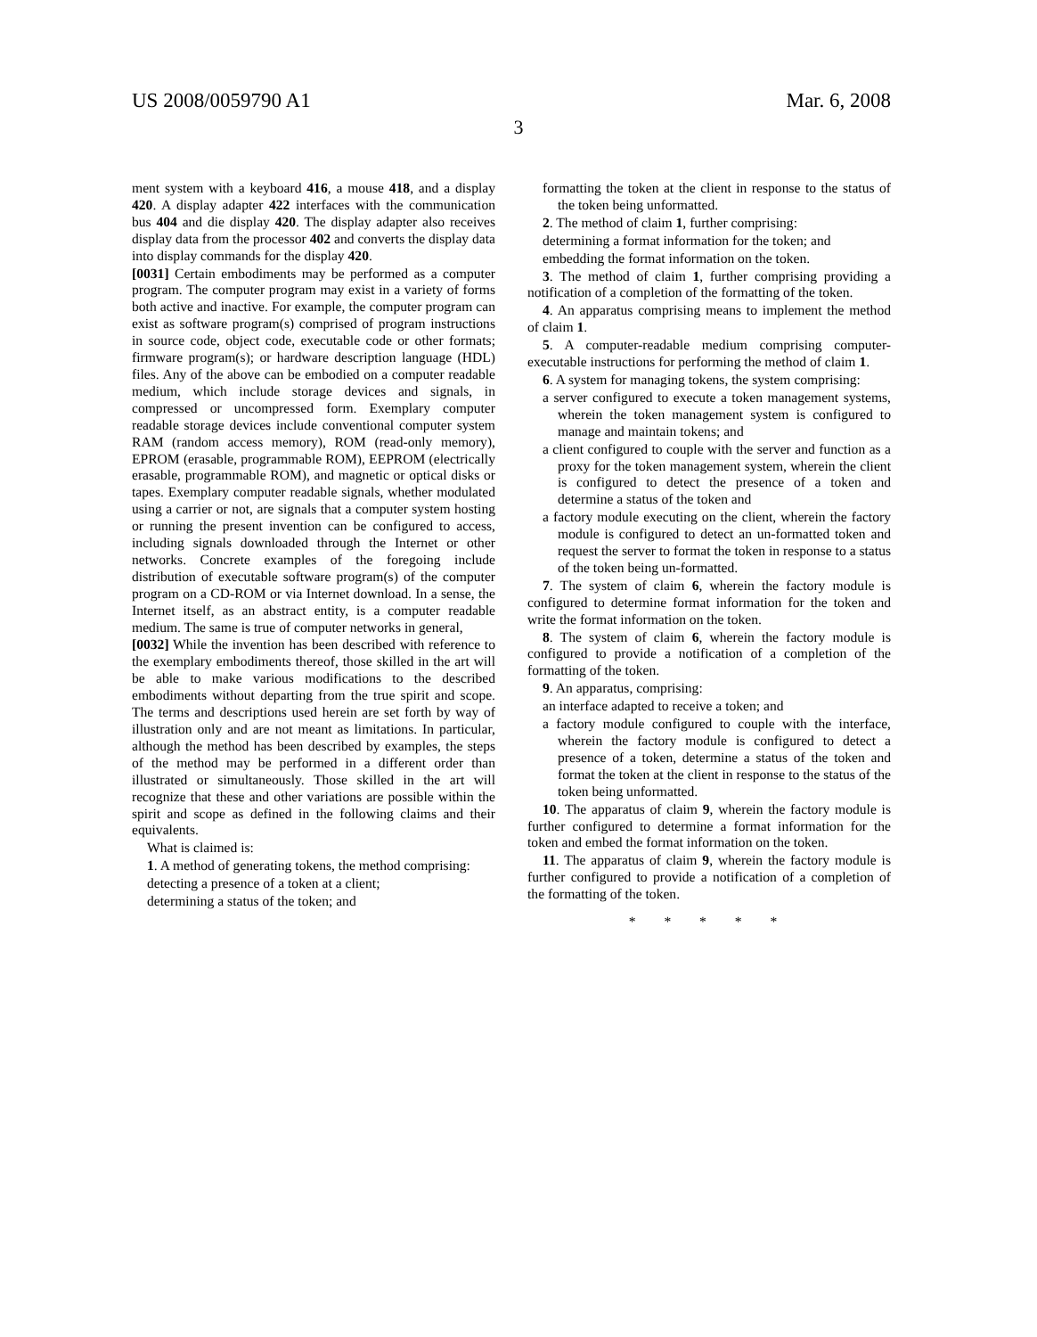US 2008/0059790 A1 Mar. 6, 2008
3
ment system with a keyboard 416, a mouse 418, and a display 420. A display adapter 422 interfaces with the communication bus 404 and die display 420. The display adapter also receives display data from the processor 402 and converts the display data into display commands for the display 420.
[0031] Certain embodiments may be performed as a computer program. The computer program may exist in a variety of forms both active and inactive. For example, the computer program can exist as software program(s) comprised of program instructions in source code, object code, executable code or other formats; firmware program(s); or hardware description language (HDL) files. Any of the above can be embodied on a computer readable medium, which include storage devices and signals, in compressed or uncompressed form. Exemplary computer readable storage devices include conventional computer system RAM (random access memory), ROM (read-only memory), EPROM (erasable, programmable ROM), EEPROM (electrically erasable, programmable ROM), and magnetic or optical disks or tapes. Exemplary computer readable signals, whether modulated using a carrier or not, are signals that a computer system hosting or running the present invention can be configured to access, including signals downloaded through the Internet or other networks. Concrete examples of the foregoing include distribution of executable software program(s) of the computer program on a CD-ROM or via Internet download. In a sense, the Internet itself, as an abstract entity, is a computer readable medium. The same is true of computer networks in general,
[0032] While the invention has been described with reference to the exemplary embodiments thereof, those skilled in the art will be able to make various modifications to the described embodiments without departing from the true spirit and scope. The terms and descriptions used herein are set forth by way of illustration only and are not meant as limitations. In particular, although the method has been described by examples, the steps of the method may be performed in a different order than illustrated or simultaneously. Those skilled in the art will recognize that these and other variations are possible within the spirit and scope as defined in the following claims and their equivalents.
What is claimed is:
1. A method of generating tokens, the method comprising:
detecting a presence of a token at a client;
determining a status of the token; and
formatting the token at the client in response to the status of the token being unformatted.
2. The method of claim 1, further comprising:
determining a format information for the token; and
embedding the format information on the token.
3. The method of claim 1, further comprising providing a notification of a completion of the formatting of the token.
4. An apparatus comprising means to implement the method of claim 1.
5. A computer-readable medium comprising computer-executable instructions for performing the method of claim 1.
6. A system for managing tokens, the system comprising:
a server configured to execute a token management systems, wherein the token management system is configured to manage and maintain tokens; and
a client configured to couple with the server and function as a proxy for the token management system, wherein the client is configured to detect the presence of a token and determine a status of the token and
a factory module executing on the client, wherein the factory module is configured to detect an un-formatted token and request the server to format the token in response to a status of the token being un-formatted.
7. The system of claim 6, wherein the factory module is configured to determine format information for the token and write the format information on the token.
8. The system of claim 6, wherein the factory module is configured to provide a notification of a completion of the formatting of the token.
9. An apparatus, comprising:
an interface adapted to receive a token; and
a factory module configured to couple with the interface, wherein the factory module is configured to detect a presence of a token, determine a status of the token and format the token at the client in response to the status of the token being unformatted.
10. The apparatus of claim 9, wherein the factory module is further configured to determine a format information for the token and embed the format information on the token.
11. The apparatus of claim 9, wherein the factory module is further configured to provide a notification of a completion of the formatting of the token.
* * * * *